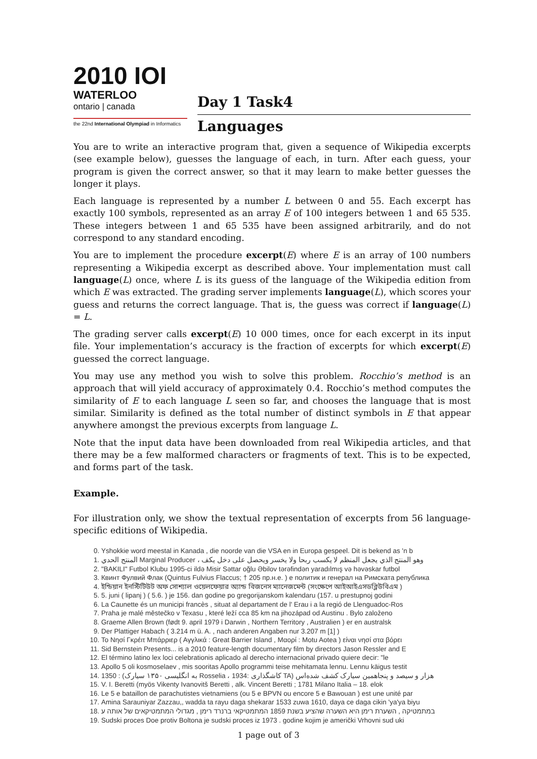2010 IOI
WATERLOO
ontario | canada
the 22nd International Olympiad in Informatics
Day 1 Task4
Languages
You are to write an interactive program that, given a sequence of Wikipedia excerpts (see example below), guesses the language of each, in turn. After each guess, your program is given the correct answer, so that it may learn to make better guesses the longer it plays.
Each language is represented by a number L between 0 and 55. Each excerpt has exactly 100 symbols, represented as an array E of 100 integers between 1 and 65 535. These integers between 1 and 65 535 have been assigned arbitrarily, and do not correspond to any standard encoding.
You are to implement the procedure excerpt(E) where E is an array of 100 numbers representing a Wikipedia excerpt as described above. Your implementation must call language(L) once, where L is its guess of the language of the Wikipedia edition from which E was extracted. The grading server implements language(L), which scores your guess and returns the correct language. That is, the guess was correct if language(L) = L.
The grading server calls excerpt(E) 10 000 times, once for each excerpt in its input file. Your implementation’s accuracy is the fraction of excerpts for which excerpt(E) guessed the correct language.
You may use any method you wish to solve this problem. Rocchio’s method is an approach that will yield accuracy of approximately 0.4. Rocchio’s method computes the similarity of E to each language L seen so far, and chooses the language that is most similar. Similarity is defined as the total number of distinct symbols in E that appear anywhere amongst the previous excerpts from language L.
Note that the input data have been downloaded from real Wikipedia articles, and that there may be a few malformed characters or fragments of text. This is to be expected, and forms part of the task.
Example.
For illustration only, we show the textual representation of excerpts from 56 language-specific editions of Wikipedia.
0. Yshokkie word meestal in Kanada , die noorde van die VSA en in Europa gespeel. Dit is bekend as 'n b
1. المنتج الحدي Marginal Producer ، وهو المنتج الذي يجعل المنظم لا يكسب ربحا ولا يخسر ويحصل على دخل يكف
2. "BAKILI" Futbol Klubu 1995-ci ildə Misir Səttar oğlu Əbilov tərəfindən yaradılmış və həvəskar futbol
3. Квинт Фулвий Флак (Quintus Fulvius Flaccus; † 205 пр.н.е. ) е политик и генерал на Римската република
4. ইন্ডিয়ান ইনস্টিটিউট অফ সোশ্যাল ওয়েলফেয়ার অ্যান্ড বিজনেস ম্যানেজমেন্ট (সংক্ষেপে আইআইএসডব্লিউবিএম )
5. 5. juni ( lipanj ) ( 5.6. ) je 156. dan godine po gregorijanskom kalendaru (157. u prestupnoj godini
6. La Caunette és un municipi francès , situat al departament de l' Erau i a la regió de Llenguadoc-Ros
7. Praha je malé městečko v Texasu , které leží cca 85 km na jihozápad od Austinu . Bylo založeno
8. Graeme Allen Brown (født 9. april 1979 i Darwin , Northern Territory , Australien ) er en australsk
9. Der Plattiger Habach ( 3.214 m ü. A. , nach anderen Angaben nur 3.207 m [1] )
10. Το Νησί Γκρέιτ Μπάρριερ ( Αγγλικά : Great Barrier Island , Μαορί : Motu Aotea ) είναι νησί στα βόρει
11. Sid Bernstein Presents... is a 2010 feature-length documentary film by directors Jason Ressler and E
12. El término latino lex loci celebrationis aplicado al derecho internacional privado quiere decir: "le
13. Apollo 5 oli kosmoselaev , mis sooritas Apollo programmi teise mehitamata lennu. Lennu käigus testit
14. 1350 : (به انگلیسی ۱۳۵۰ سیارک Rosselia ، 1934: کاشگذاری TA) هزار و سیصد و پنجاهمین سیارک کشف شده‌اس
15. V. I. Beretti (myös Vikenty Ivanovitš Beretti , alk. Vincent Beretti ; 1781 Milano Italia – 18. elok
16. Le 5 e bataillon de parachutistes vietnamiens (ou 5 e BPVN ou encore 5 e Bawouan ) est une unité par
17. Amina Sarauniyar Zazzau,, wadda ta rayu daga shekarar 1533 zuwa 1610, daya ce daga cikin 'ya'ya biyu
18. במתמטיקה , השערת רימן היא השערה שהציע בשנת 1859 המתמטיקאי ברנרד רימן , מגדולי המתמטיקאים של אותה ע
19. Sudski proces Doe protiv Boltona je sudski proces iz 1973 . godine kojim je američki Vrhovni sud uki
1 page out of 3